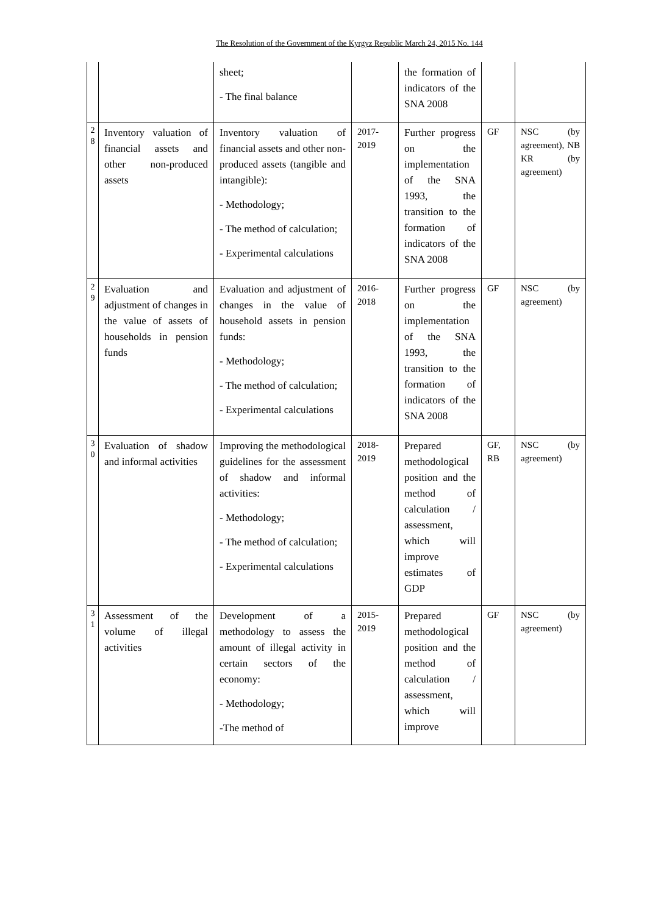The Resolution of the Government of the Kyrgyz Republic March 24, 2015 No. 144
| | | sheet; - The final balance | | the formation of indicators of the SNA 2008 | | |
| 2 8 | Inventory valuation of financial assets and other non-produced assets | Inventory valuation of financial assets and other non-produced assets (tangible and intangible): - Methodology; - The method of calculation; - Experimental calculations | 2017-2019 | Further progress on the implementation of the SNA 1993, the transition to the formation of indicators of the SNA 2008 | GF | NSC (by agreement), NB KR (by agreement) |
| 2 9 | Evaluation and adjustment of changes in the value of assets of households in pension funds | Evaluation and adjustment of changes in the value of household assets in pension funds: - Methodology; - The method of calculation; - Experimental calculations | 2016-2018 | Further progress on the implementation of the SNA 1993, the transition to the formation of indicators of the SNA 2008 | GF | NSC (by agreement) |
| 3 0 | Evaluation of shadow and informal activities | Improving the methodological guidelines for the assessment of shadow and informal activities: - Methodology; - The method of calculation; - Experimental calculations | 2018-2019 | Prepared methodological position and the method of calculation / assessment, which will improve estimates of GDP | GF, RB | NSC (by agreement) |
| 3 1 | Assessment of the volume of illegal activities | Development of a methodology to assess the amount of illegal activity in certain sectors of the economy: - Methodology; -The method of | 2015-2019 | Prepared methodological position and the method of calculation / assessment, which will improve | GF | NSC (by agreement) |